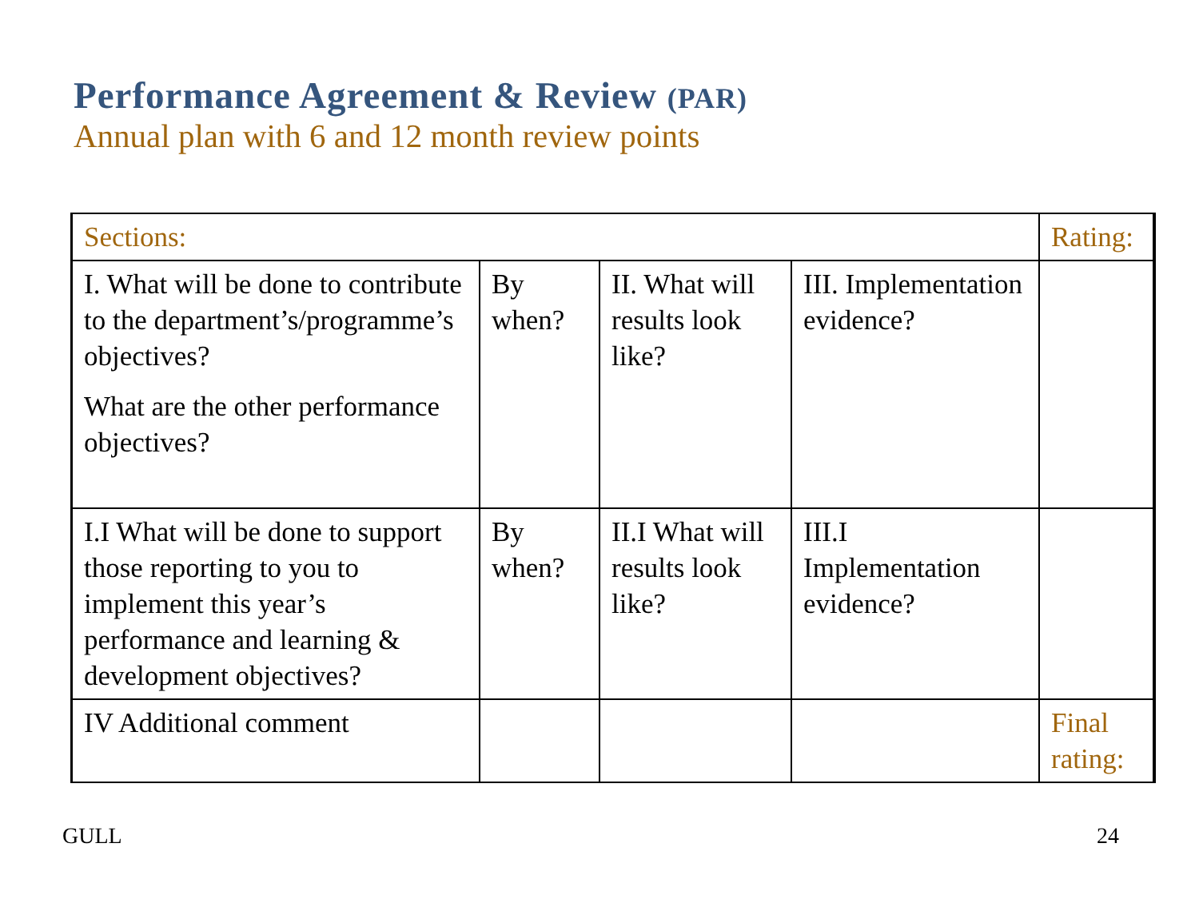Performance Agreement & Review (PAR)
Annual plan with 6 and 12 month review points
| Sections: | | | | Rating: |
| I. What will be done to contribute to the department’s/programme’s objectives? What are the other performance objectives? | By when? | II. What will results look like? | III. Implementation evidence? | |
| I.I What will be done to support those reporting to you to implement this year’s performance and learning & development objectives? | By when? | II.I What will results look like? | III.I Implementation evidence? | |
| IV Additional comment | | | | Final rating: |
GULL 24